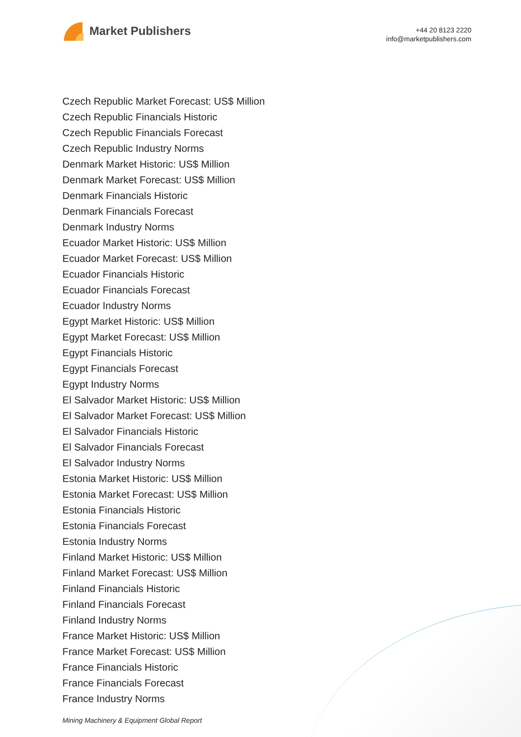Market Publishers
+44 20 8123 2220
info@marketpublishers.com
Czech Republic Market Forecast: US$ Million
Czech Republic Financials Historic
Czech Republic Financials Forecast
Czech Republic Industry Norms
Denmark Market Historic: US$ Million
Denmark Market Forecast: US$ Million
Denmark Financials Historic
Denmark Financials Forecast
Denmark Industry Norms
Ecuador Market Historic: US$ Million
Ecuador Market Forecast: US$ Million
Ecuador Financials Historic
Ecuador Financials Forecast
Ecuador Industry Norms
Egypt Market Historic: US$ Million
Egypt Market Forecast: US$ Million
Egypt Financials Historic
Egypt Financials Forecast
Egypt Industry Norms
El Salvador Market Historic: US$ Million
El Salvador Market Forecast: US$ Million
El Salvador Financials Historic
El Salvador Financials Forecast
El Salvador Industry Norms
Estonia Market Historic: US$ Million
Estonia Market Forecast: US$ Million
Estonia Financials Historic
Estonia Financials Forecast
Estonia Industry Norms
Finland Market Historic: US$ Million
Finland Market Forecast: US$ Million
Finland Financials Historic
Finland Financials Forecast
Finland Industry Norms
France Market Historic: US$ Million
France Market Forecast: US$ Million
France Financials Historic
France Financials Forecast
France Industry Norms
Mining Machinery & Equipment Global Report